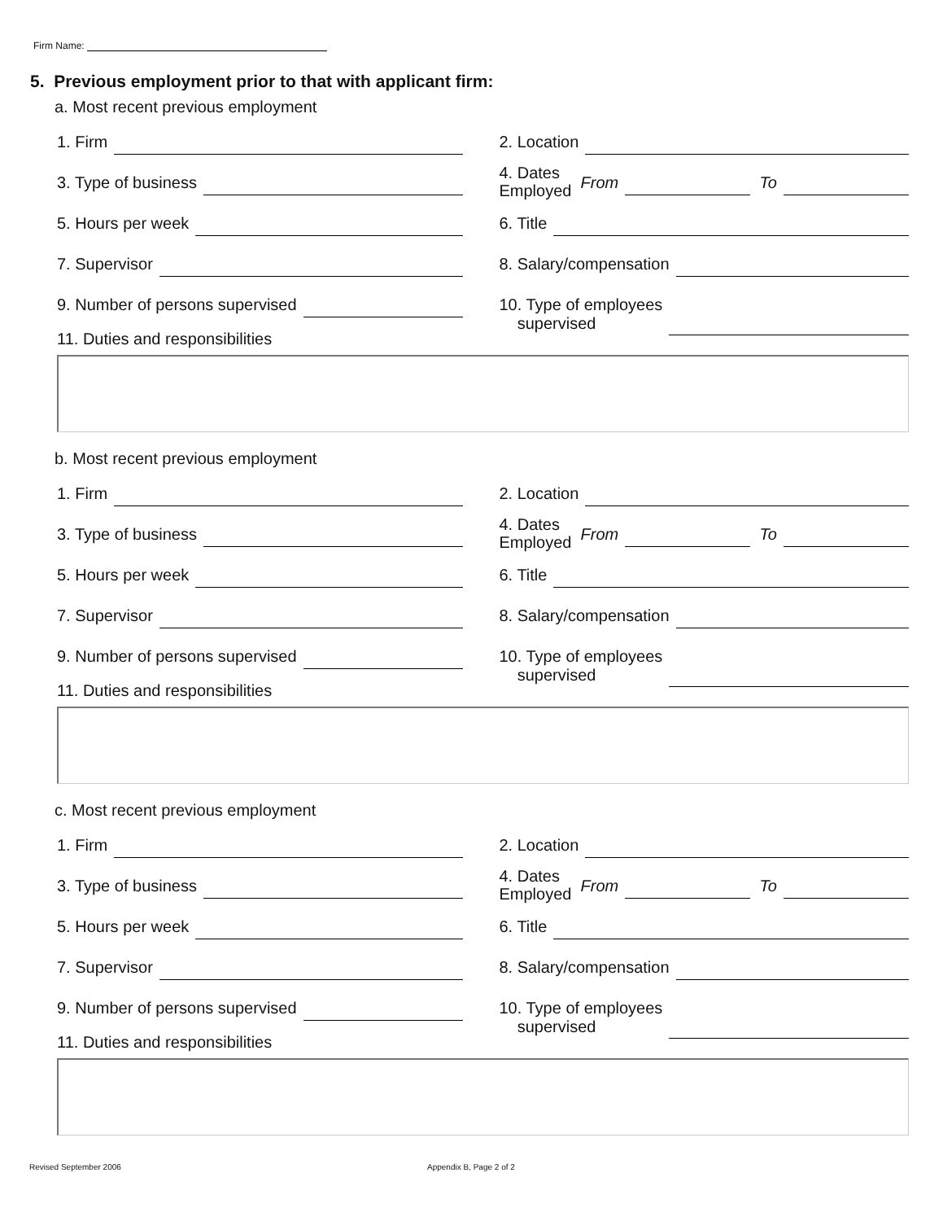Firm Name:
5. Previous employment prior to that with applicant firm:
a. Most recent previous employment
1. Firm 2. Location
3. Type of business
4. Dates
Employed
From To
5. Hours per week 6. Title
7. Supervisor 8. Salary/compensation
9. Number of persons supervised 10. Type of employees
supervised
11. Duties and responsibilities
b. Most recent previous employment
1. Firm 2. Location
3. Type of business
4. Dates
Employed
From To
5. Hours per week 6. Title
7. Supervisor 8. Salary/compensation
9. Number of persons supervised 10. Type of employees
supervised
11. Duties and responsibilities
c. Most recent previous employment
1. Firm 2. Location
3. Type of business
4. Dates
Employed
From To
5. Hours per week 6. Title
7. Supervisor 8. Salary/compensation
9. Number of persons supervised 10. Type of employees
supervised
11. Duties and responsibilities
Revised September 2006 Appendix B, Page 2 of 2